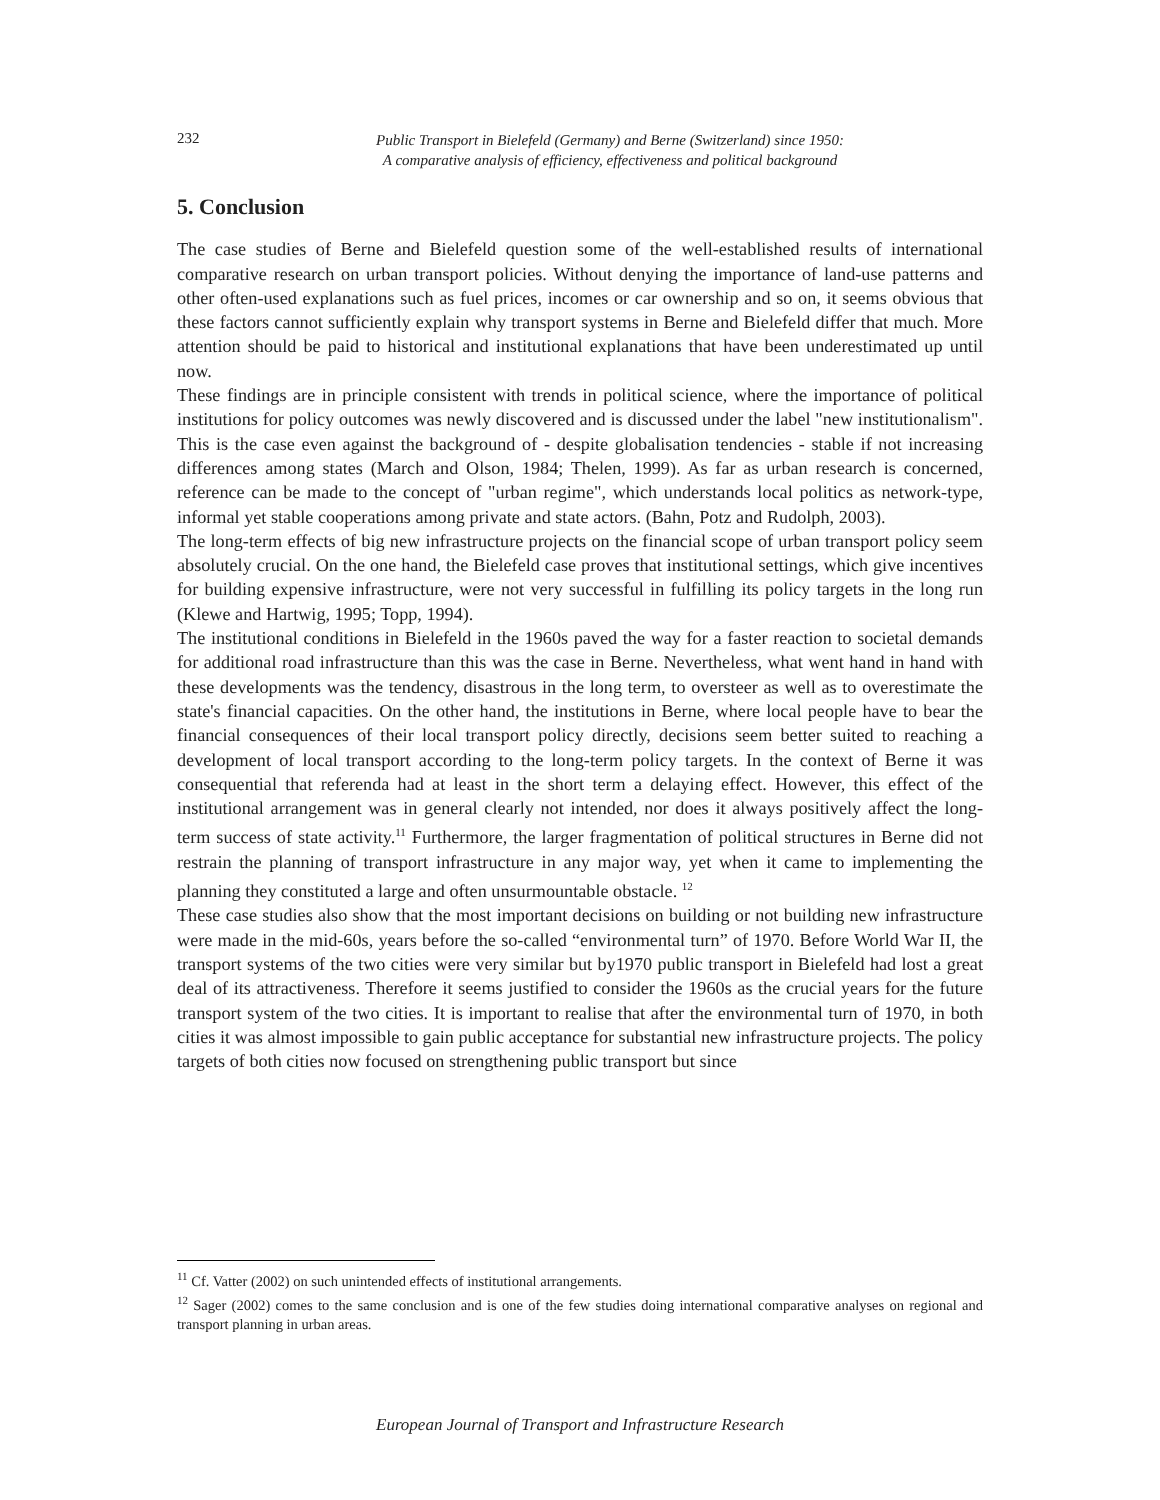232
Public Transport in Bielefeld (Germany) and Berne (Switzerland) since 1950:
A comparative analysis of efficiency, effectiveness and political background
5. Conclusion
The case studies of Berne and Bielefeld question some of the well-established results of international comparative research on urban transport policies. Without denying the importance of land-use patterns and other often-used explanations such as fuel prices, incomes or car ownership and so on, it seems obvious that these factors cannot sufficiently explain why transport systems in Berne and Bielefeld differ that much. More attention should be paid to historical and institutional explanations that have been underestimated up until now.
These findings are in principle consistent with trends in political science, where the importance of political institutions for policy outcomes was newly discovered and is discussed under the label "new institutionalism". This is the case even against the background of - despite globalisation tendencies - stable if not increasing differences among states (March and Olson, 1984; Thelen, 1999). As far as urban research is concerned, reference can be made to the concept of "urban regime", which understands local politics as network-type, informal yet stable cooperations among private and state actors. (Bahn, Potz and Rudolph, 2003).
The long-term effects of big new infrastructure projects on the financial scope of urban transport policy seem absolutely crucial. On the one hand, the Bielefeld case proves that institutional settings, which give incentives for building expensive infrastructure, were not very successful in fulfilling its policy targets in the long run (Klewe and Hartwig, 1995; Topp, 1994).
The institutional conditions in Bielefeld in the 1960s paved the way for a faster reaction to societal demands for additional road infrastructure than this was the case in Berne. Nevertheless, what went hand in hand with these developments was the tendency, disastrous in the long term, to oversteer as well as to overestimate the state's financial capacities. On the other hand, the institutions in Berne, where local people have to bear the financial consequences of their local transport policy directly, decisions seem better suited to reaching a development of local transport according to the long-term policy targets. In the context of Berne it was consequential that referenda had at least in the short term a delaying effect. However, this effect of the institutional arrangement was in general clearly not intended, nor does it always positively affect the long-term success of state activity.<sup>11</sup> Furthermore, the larger fragmentation of political structures in Berne did not restrain the planning of transport infrastructure in any major way, yet when it came to implementing the planning they constituted a large and often unsurmountable obstacle. <sup>12</sup>
These case studies also show that the most important decisions on building or not building new infrastructure were made in the mid-60s, years before the so-called “environmental turn” of 1970. Before World War II, the transport systems of the two cities were very similar but by1970 public transport in Bielefeld had lost a great deal of its attractiveness. Therefore it seems justified to consider the 1960s as the crucial years for the future transport system of the two cities. It is important to realise that after the environmental turn of 1970, in both cities it was almost impossible to gain public acceptance for substantial new infrastructure projects. The policy targets of both cities now focused on strengthening public transport but since
<sup>11</sup> Cf. Vatter (2002) on such unintended effects of institutional arrangements.
<sup>12</sup> Sager (2002) comes to the same conclusion and is one of the few studies doing international comparative analyses on regional and transport planning in urban areas.
European Journal of Transport and Infrastructure Research